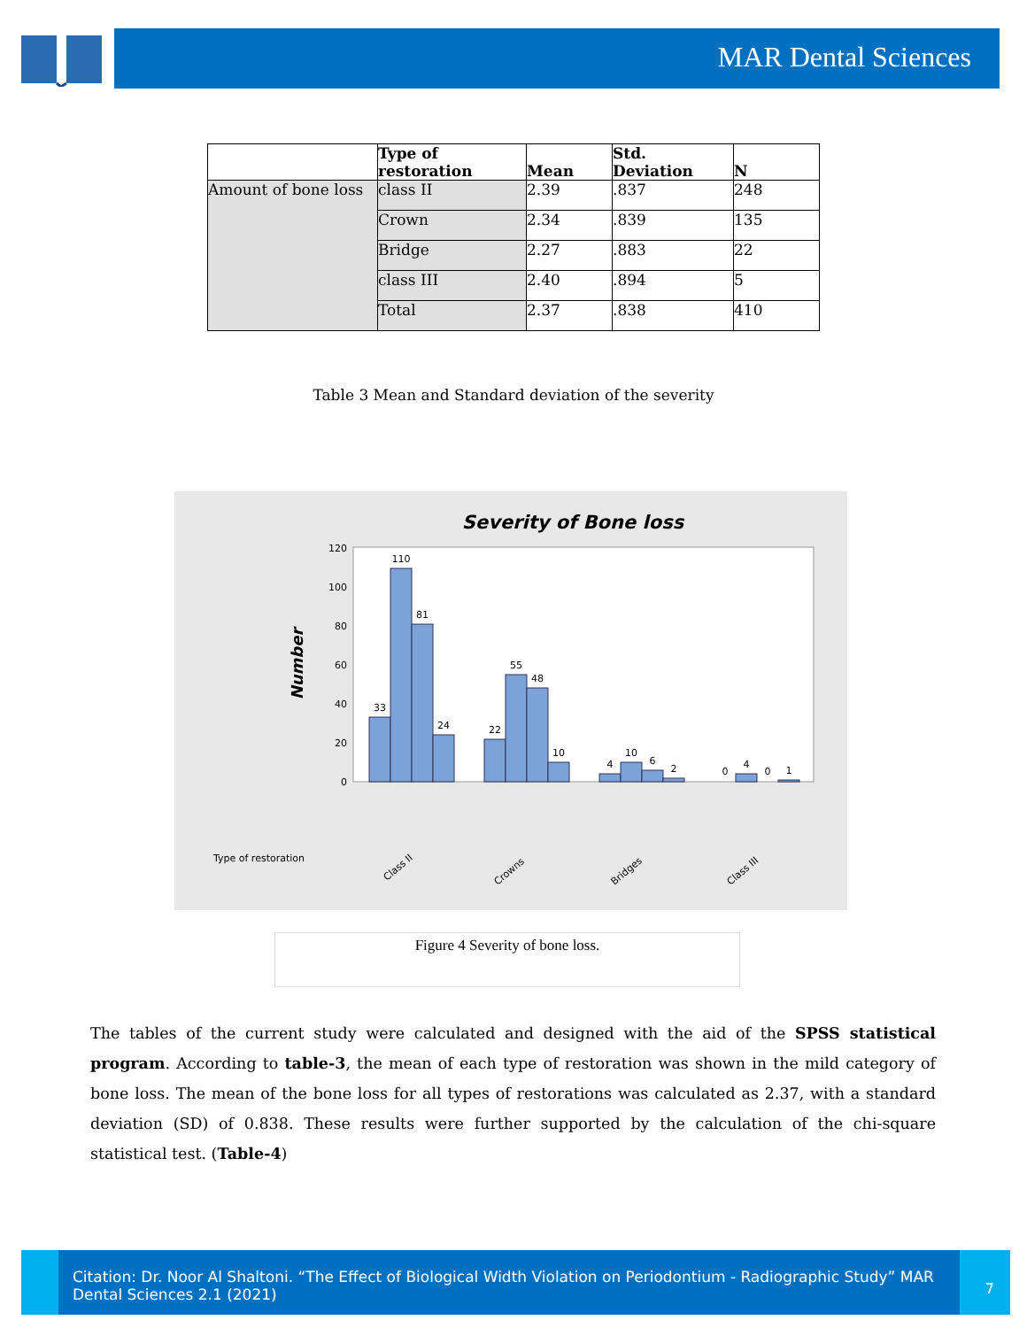MAR Dental Sciences
| | Type of restoration | Mean | Std. Deviation | N |
| --- | --- | --- | --- | --- |
| Amount of bone loss | class II | 2.39 | .837 | 248 |
| | Crown | 2.34 | .839 | 135 |
| | Bridge | 2.27 | .883 | 22 |
| | class III | 2.40 | .894 | 5 |
| | Total | 2.37 | .838 | 410 |
Table 3 Mean and Standard deviation of the severity
Severity of Bone loss
Number
0
20
40
60
80
100
120
33
110
81
24
22
55
48
10
4
10
6
2
0
4
0
1
Type of restoration
Class II
Crowns
Bridges
Class III
Figure 4 Severity of bone loss.
The tables of the current study were calculated and designed with the aid of the SPSS statistical program. According to table-3, the mean of each type of restoration was shown in the mild category of bone loss. The mean of the bone loss for all types of restorations was calculated as 2.37, with a standard deviation (SD) of 0.838. These results were further supported by the calculation of the chi-square statistical test. (Table-4)
Citation: Dr. Noor Al Shaltoni. “The Effect of Biological Width Violation on Periodontium - Radiographic Study” MAR Dental Sciences 2.1 (2021)
7